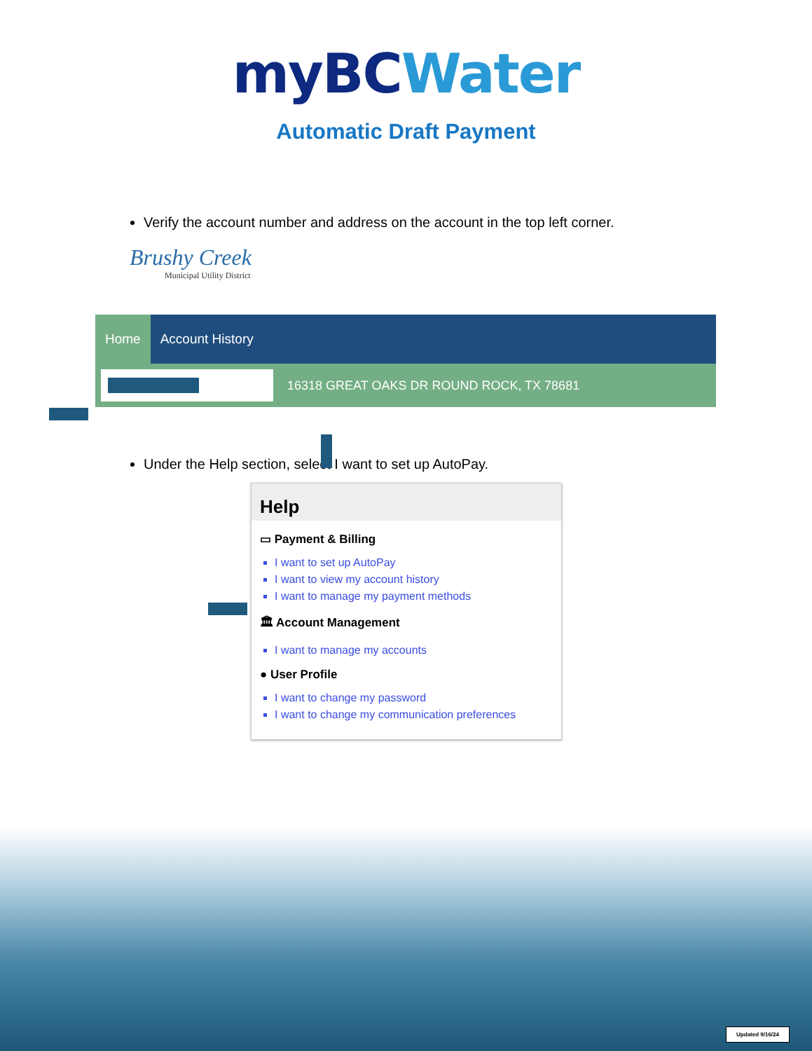myBC Water
Automatic Draft Payment
Verify the account number and address on the account in the top left corner.
Brushy Creek
Municipal Utility District
Home Account History
16318 GREAT OAKS DR ROUND ROCK, TX 78681
Under the Help section, select I want to set up AutoPay.
Help
▭ Payment & Billing
I want to set up AutoPay
I want to view my account history
I want to manage my payment methods
🏛 Account Management
I want to manage my accounts
● User Profile
I want to change my password
I want to change my communication preferences
Updated 9/16/24